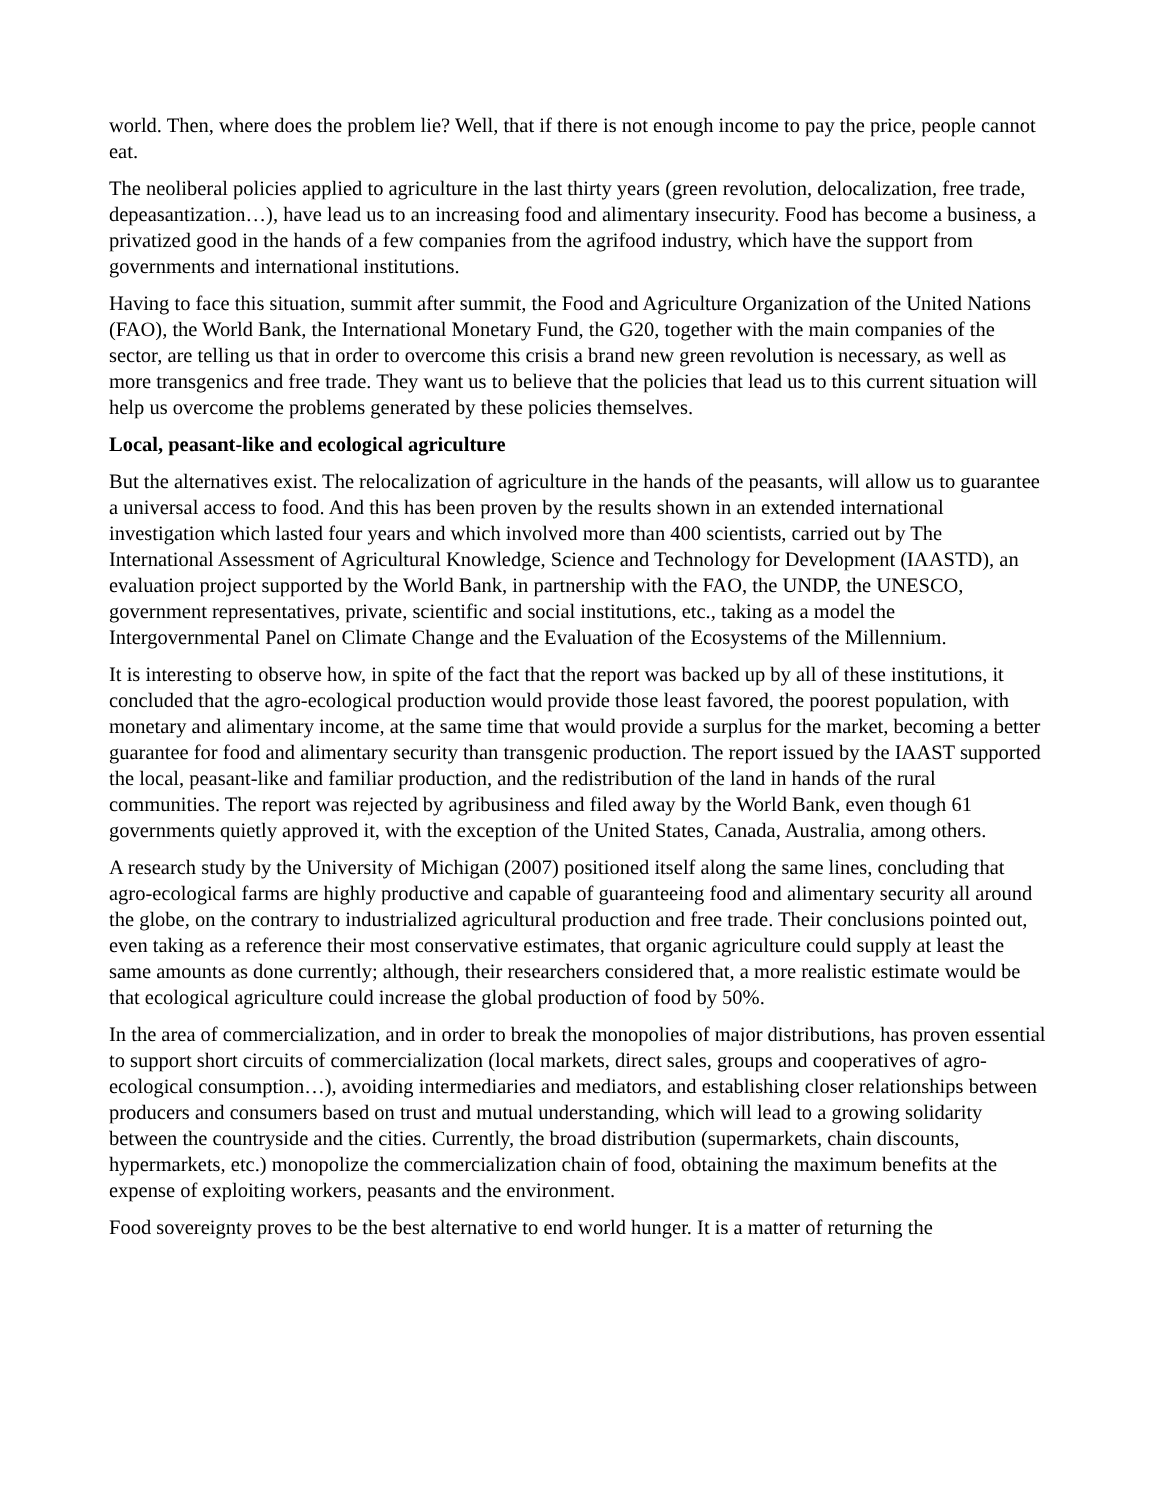world. Then, where does the problem lie? Well, that if there is not enough income to pay the price, people cannot eat.
The neoliberal policies applied to agriculture in the last thirty years (green revolution, delocalization, free trade, depeasantization…), have lead us to an increasing food and alimentary insecurity. Food has become a business, a privatized good in the hands of a few companies from the agrifood industry, which have the support from governments and international institutions.
Having to face this situation, summit after summit, the Food and Agriculture Organization of the United Nations (FAO), the World Bank, the International Monetary Fund, the G20, together with the main companies of the sector, are telling us that in order to overcome this crisis a brand new green revolution is necessary, as well as more transgenics and free trade. They want us to believe that the policies that lead us to this current situation will help us overcome the problems generated by these policies themselves.
Local, peasant-like and ecological agriculture
But the alternatives exist. The relocalization of agriculture in the hands of the peasants, will allow us to guarantee a universal access to food. And this has been proven by the results shown in an extended international investigation which lasted four years and which involved more than 400 scientists, carried out by The International Assessment of Agricultural Knowledge, Science and Technology for Development (IAASTD), an evaluation project supported by the World Bank, in partnership with the FAO, the UNDP, the UNESCO, government representatives, private, scientific and social institutions, etc., taking as a model the Intergovernmental Panel on Climate Change and the Evaluation of the Ecosystems of the Millennium.
It is interesting to observe how, in spite of the fact that the report was backed up by all of these institutions, it concluded that the agro-ecological production would provide those least favored, the poorest population, with monetary and alimentary income, at the same time that would provide a surplus for the market, becoming a better guarantee for food and alimentary security than transgenic production. The report issued by the IAAST supported the local, peasant-like and familiar production, and the redistribution of the land in hands of the rural communities. The report was rejected by agribusiness and filed away by the World Bank, even though 61 governments quietly approved it, with the exception of the United States, Canada, Australia, among others.
A research study by the University of Michigan (2007) positioned itself along the same lines, concluding that agro-ecological farms are highly productive and capable of guaranteeing food and alimentary security all around the globe, on the contrary to industrialized agricultural production and free trade. Their conclusions pointed out, even taking as a reference their most conservative estimates, that organic agriculture could supply at least the same amounts as done currently; although, their researchers considered that, a more realistic estimate would be that ecological agriculture could increase the global production of food by 50%.
In the area of commercialization, and in order to break the monopolies of major distributions, has proven essential to support short circuits of commercialization (local markets, direct sales, groups and cooperatives of agro-ecological consumption…), avoiding intermediaries and mediators, and establishing closer relationships between producers and consumers based on trust and mutual understanding, which will lead to a growing solidarity between the countryside and the cities. Currently, the broad distribution (supermarkets, chain discounts, hypermarkets, etc.) monopolize the commercialization chain of food, obtaining the maximum benefits at the expense of exploiting workers, peasants and the environment.
Food sovereignty proves to be the best alternative to end world hunger. It is a matter of returning the